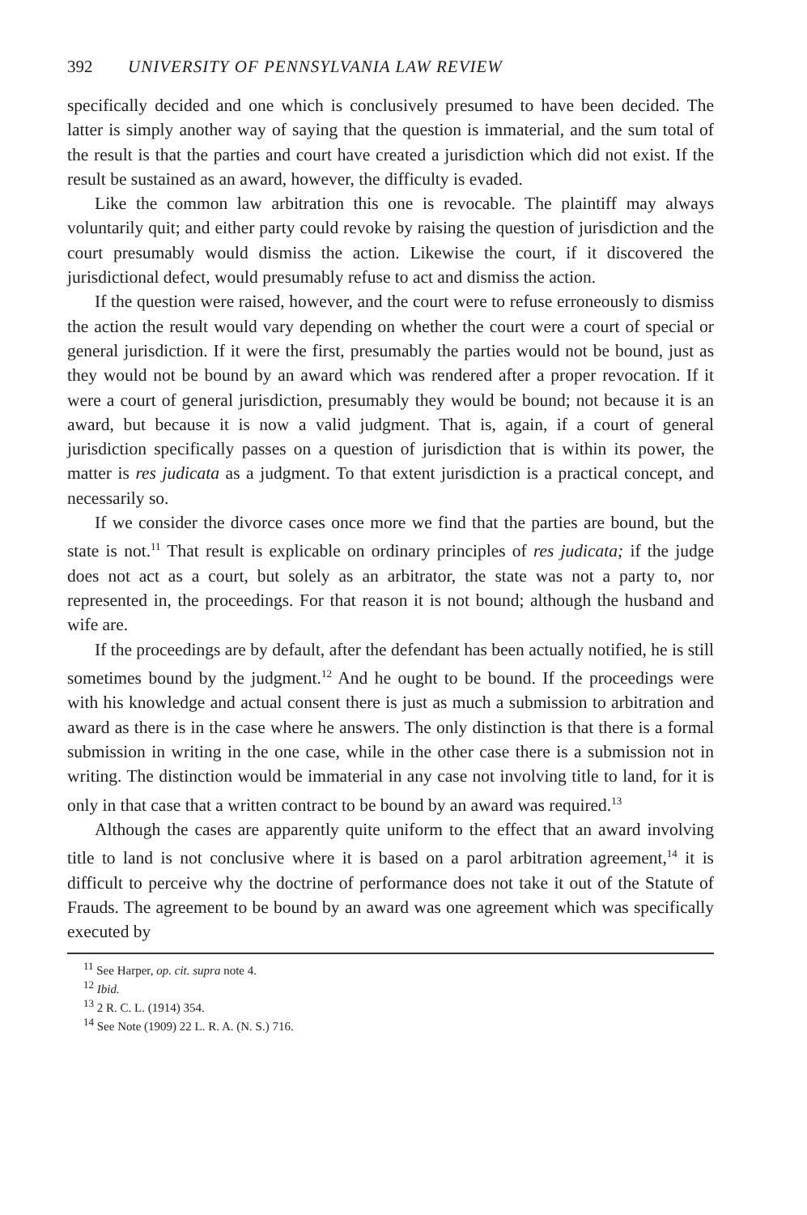392 UNIVERSITY OF PENNSYLVANIA LAW REVIEW
specifically decided and one which is conclusively presumed to have been decided. The latter is simply another way of saying that the question is immaterial, and the sum total of the result is that the parties and court have created a jurisdiction which did not exist. If the result be sustained as an award, however, the difficulty is evaded.
Like the common law arbitration this one is revocable. The plaintiff may always voluntarily quit; and either party could revoke by raising the question of jurisdiction and the court presumably would dismiss the action. Likewise the court, if it discovered the jurisdictional defect, would presumably refuse to act and dismiss the action.
If the question were raised, however, and the court were to refuse erroneously to dismiss the action the result would vary depending on whether the court were a court of special or general jurisdiction. If it were the first, presumably the parties would not be bound, just as they would not be bound by an award which was rendered after a proper revocation. If it were a court of general jurisdiction, presumably they would be bound; not because it is an award, but because it is now a valid judgment. That is, again, if a court of general jurisdiction specifically passes on a question of jurisdiction that is within its power, the matter is res judicata as a judgment. To that extent jurisdiction is a practical concept, and necessarily so.
If we consider the divorce cases once more we find that the parties are bound, but the state is not.<sup>11</sup> That result is explicable on ordinary principles of res judicata; if the judge does not act as a court, but solely as an arbitrator, the state was not a party to, nor represented in, the proceedings. For that reason it is not bound; although the husband and wife are.
If the proceedings are by default, after the defendant has been actually notified, he is still sometimes bound by the judgment.<sup>12</sup> And he ought to be bound. If the proceedings were with his knowledge and actual consent there is just as much a submission to arbitration and award as there is in the case where he answers. The only distinction is that there is a formal submission in writing in the one case, while in the other case there is a submission not in writing. The distinction would be immaterial in any case not involving title to land, for it is only in that case that a written contract to be bound by an award was required.<sup>13</sup>
Although the cases are apparently quite uniform to the effect that an award involving title to land is not conclusive where it is based on a parol arbitration agreement,<sup>14</sup> it is difficult to perceive why the doctrine of performance does not take it out of the Statute of Frauds. The agreement to be bound by an award was one agreement which was specifically executed by
<sup>11</sup> See Harper, op. cit. supra note 4.
<sup>12</sup> Ibid.
<sup>13</sup> 2 R. C. L. (1914) 354.
<sup>14</sup> See Note (1909) 22 L. R. A. (N. S.) 716.